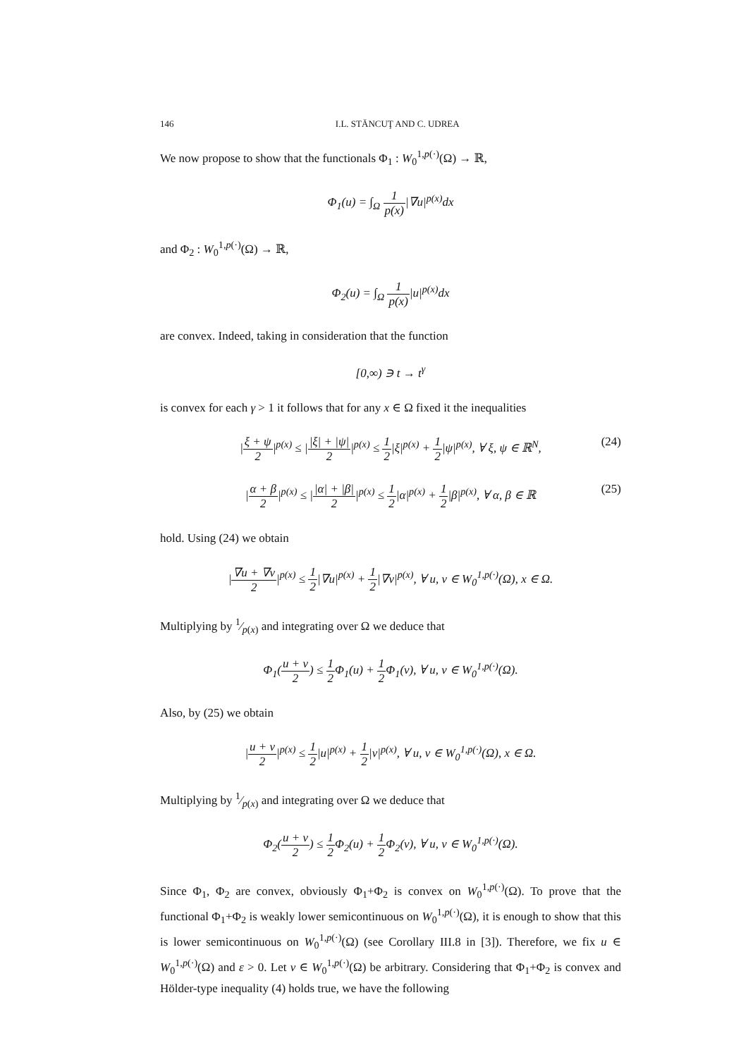146 I.L. STĂNCUŢ AND C. UDREA
We now propose to show that the functionals Φ<sub>1</sub> : W<sub>0</sub><sup>1,p(·)</sup>(Ω) → ℝ,
Φ<sub>1</sub>(u) = ∫<sub>Ω</sub> 1 p(x)|∇u|<sup>p(x)</sup>dx
and Φ<sub>2</sub> : W<sub>0</sub><sup>1,p(·)</sup>(Ω) → ℝ,
Φ<sub>2</sub>(u) = ∫<sub>Ω</sub> 1 p(x)|u|<sup>p(x)</sup>dx
are convex. Indeed, taking in consideration that the function
[0,∞) ∋ t → t<sup>γ</sup>
is convex for each γ > 1 it follows that for any x ∈ Ω fixed it the inequalities
|ξ + ψ 2|<sup>p(x)</sup> ≤ ||ξ| + |ψ| 2|<sup>p(x)</sup> ≤ 1 2|ξ|<sup>p(x)</sup> + 1 2|ψ|<sup>p(x)</sup>, ∀ ξ, ψ ∈ ℝ<sup>N</sup>,
(24)
|α + β 2|<sup>p(x)</sup> ≤ ||α| + |β| 2|<sup>p(x)</sup> ≤ 1 2|α|<sup>p(x)</sup> + 1 2|β|<sup>p(x)</sup>, ∀ α, β ∈ ℝ
(25)
hold. Using (24) we obtain
|∇u + ∇v 2|<sup>p(x)</sup> ≤ 1 2|∇u|<sup>p(x)</sup> + 1 2|∇v|<sup>p(x)</sup>, ∀ u, v ∈ W<sub>0</sub><sup>1,p(·)</sup>(Ω), x ∈ Ω.
Multiplying by 1⁄p(x) and integrating over Ω we deduce that
Φ<sub>1</sub>(u + v 2) ≤ 1 2 Φ<sub>1</sub>(u) + 1 2 Φ<sub>1</sub>(v), ∀ u, v ∈ W<sub>0</sub><sup>1,p(·)</sup>(Ω).
Also, by (25) we obtain
|u + v 2|<sup>p(x)</sup> ≤ 1 2|u|<sup>p(x)</sup> + 1 2|v|<sup>p(x)</sup>, ∀ u, v ∈ W<sub>0</sub><sup>1,p(·)</sup>(Ω), x ∈ Ω.
Multiplying by 1⁄p(x) and integrating over Ω we deduce that
Φ<sub>2</sub>(u + v 2) ≤ 1 2 Φ<sub>2</sub>(u) + 1 2 Φ<sub>2</sub>(v), ∀ u, v ∈ W<sub>0</sub><sup>1,p(·)</sup>(Ω).
Since Φ<sub>1</sub>, Φ<sub>2</sub> are convex, obviously Φ<sub>1</sub>+Φ<sub>2</sub> is convex on W<sub>0</sub><sup>1,p(·)</sup>(Ω). To prove that the functional Φ<sub>1</sub>+Φ<sub>2</sub> is weakly lower semicontinuous on W<sub>0</sub><sup>1,p(·)</sup>(Ω), it is enough to show that this is lower semicontinuous on W<sub>0</sub><sup>1,p(·)</sup>(Ω) (see Corollary III.8 in [3]). Therefore, we fix u ∈ W<sub>0</sub><sup>1,p(·)</sup>(Ω) and ε > 0. Let v ∈ W<sub>0</sub><sup>1,p(·)</sup>(Ω) be arbitrary. Considering that Φ<sub>1</sub>+Φ<sub>2</sub> is convex and Hölder-type inequality (4) holds true, we have the following